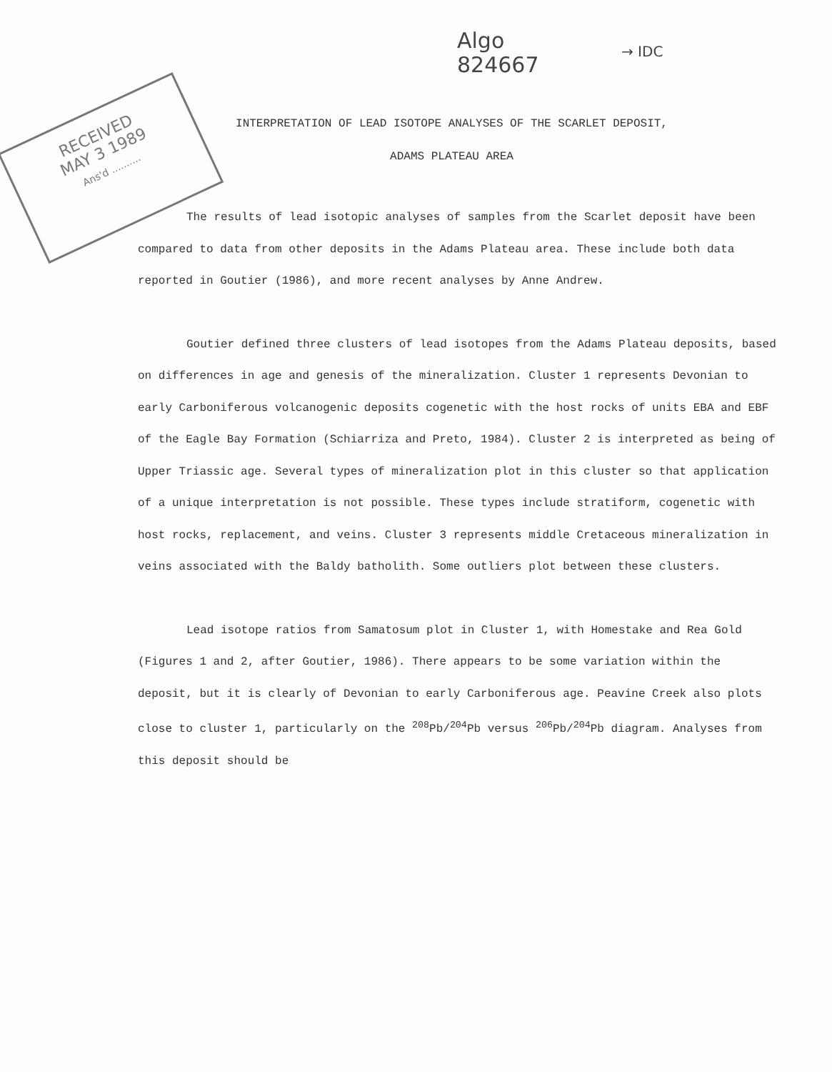Algo
824667
→ IDC
RECEIVED
MAY 3 1989
Ans'd ..........
INTERPRETATION OF LEAD ISOTOPE ANALYSES OF THE SCARLET DEPOSIT,
ADAMS PLATEAU AREA
The results of lead isotopic analyses of samples from the Scarlet deposit have been compared to data from other deposits in the Adams Plateau area. These include both data reported in Goutier (1986), and more recent analyses by Anne Andrew.
Goutier defined three clusters of lead isotopes from the Adams Plateau deposits, based on differences in age and genesis of the mineralization. Cluster 1 represents Devonian to early Carboniferous volcanogenic deposits cogenetic with the host rocks of units EBA and EBF of the Eagle Bay Formation (Schiarriza and Preto, 1984). Cluster 2 is interpreted as being of Upper Triassic age. Several types of mineralization plot in this cluster so that application of a unique interpretation is not possible. These types include stratiform, cogenetic with host rocks, replacement, and veins. Cluster 3 represents middle Cretaceous mineralization in veins associated with the Baldy batholith. Some outliers plot between these clusters.
Lead isotope ratios from Samatosum plot in Cluster 1, with Homestake and Rea Gold (Figures 1 and 2, after Goutier, 1986). There appears to be some variation within the deposit, but it is clearly of Devonian to early Carboniferous age. Peavine Creek also plots close to cluster 1, particularly on the <sup>208</sup>Pb/<sup>204</sup>Pb versus <sup>206</sup>Pb/<sup>204</sup>Pb diagram. Analyses from this deposit should be